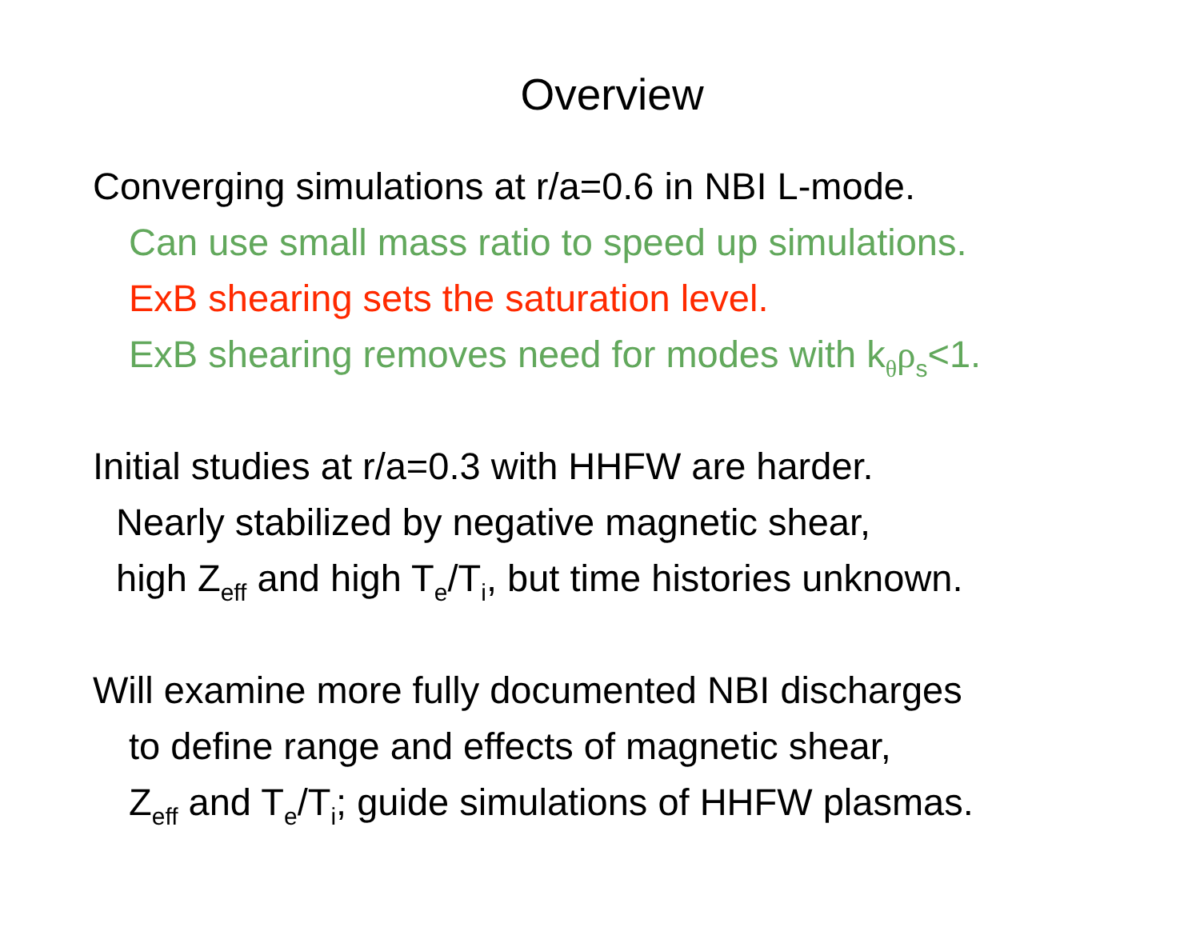Overview
Converging simulations at r/a=0.6 in NBI L-mode.
Can use small mass ratio to speed up simulations.
ExB shearing sets the saturation level.
ExB shearing removes need for modes with k<sub>θ</sub>ρ<sub>s</sub><1.
Initial studies at r/a=0.3 with HHFW are harder.
Nearly stabilized by negative magnetic shear,
high Z<sub>eff</sub> and high T<sub>e</sub>/T<sub>i</sub>, but time histories unknown.
Will examine more fully documented NBI discharges
to define range and effects of magnetic shear,
Z<sub>eff</sub> and T<sub>e</sub>/T<sub>i</sub>; guide simulations of HHFW plasmas.